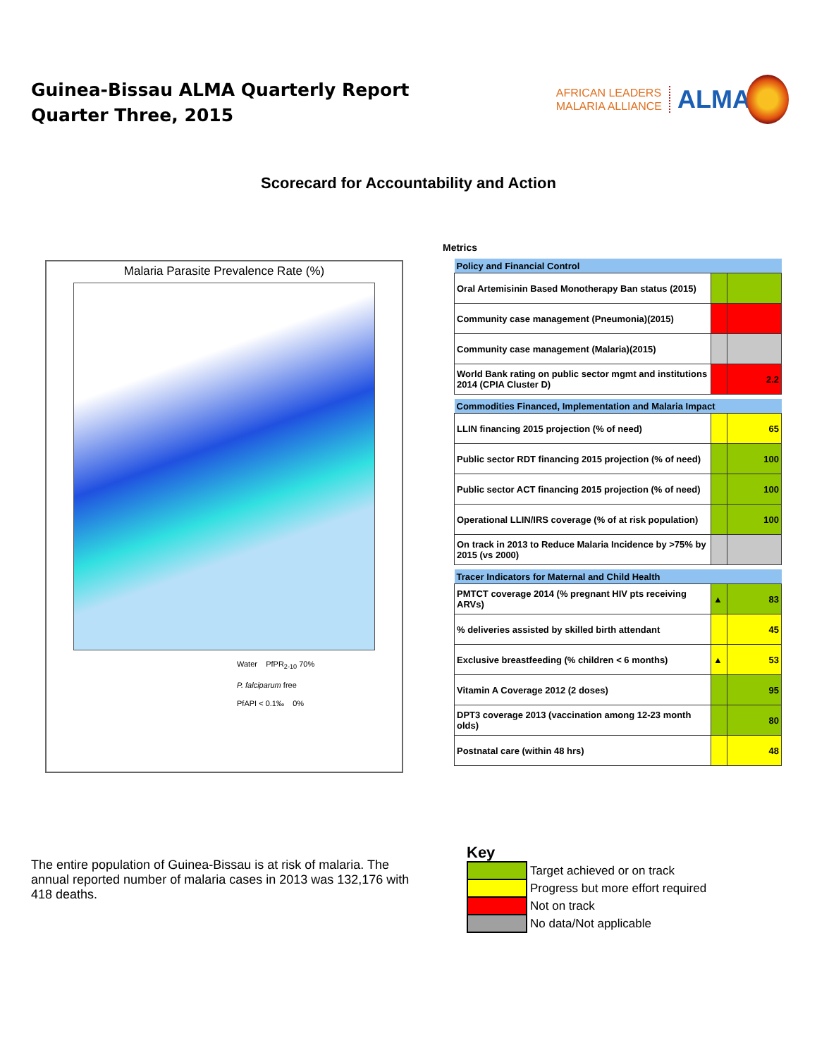Guinea-Bissau ALMA Quarterly Report
Quarter Three, 2015
AFRICAN LEADERS
MALARIA ALLIANCE
ALMA
Scorecard for Accountability and Action
Malaria Parasite Prevalence Rate (%)
Water PfPR<sub>2-10</sub> 70%
P. falciparum free
PfAPI < 0.1‰ 0%
Metrics
| Policy and Financial Control | | |
| Oral Artemisinin Based Monotherapy Ban status (2015) | | |
| Community case management (Pneumonia)(2015) | | |
| Community case management (Malaria)(2015) | | |
| World Bank rating on public sector mgmt and institutions 2014 (CPIA Cluster D) | | 2.2 |
| Commodities Financed, Implementation and Malaria Impact | | |
| LLIN financing 2015 projection (% of need) | | 65 |
| Public sector RDT financing 2015 projection (% of need) | | 100 |
| Public sector ACT financing 2015 projection (% of need) | | 100 |
| Operational LLIN/IRS coverage (% of at risk population) | | 100 |
| On track in 2013 to Reduce Malaria Incidence by >75% by 2015 (vs 2000) | | |
| Tracer Indicators for Maternal and Child Health | | |
| PMTCT coverage 2014 (% pregnant HIV pts receiving ARVs) | ▲ | 83 |
| % deliveries assisted by skilled birth attendant | | 45 |
| Exclusive breastfeeding (% children < 6 months) | ▲ | 53 |
| Vitamin A Coverage 2012 (2 doses) | | 95 |
| DPT3 coverage 2013 (vaccination among 12-23 month olds) | | 80 |
| Postnatal care (within 48 hrs) | | 48 |
The entire population of Guinea-Bissau is at risk of malaria. The annual reported number of malaria cases in 2013 was 132,176 with 418 deaths.
Key
Target achieved or on track
Progress but more effort required
Not on track
No data/Not applicable